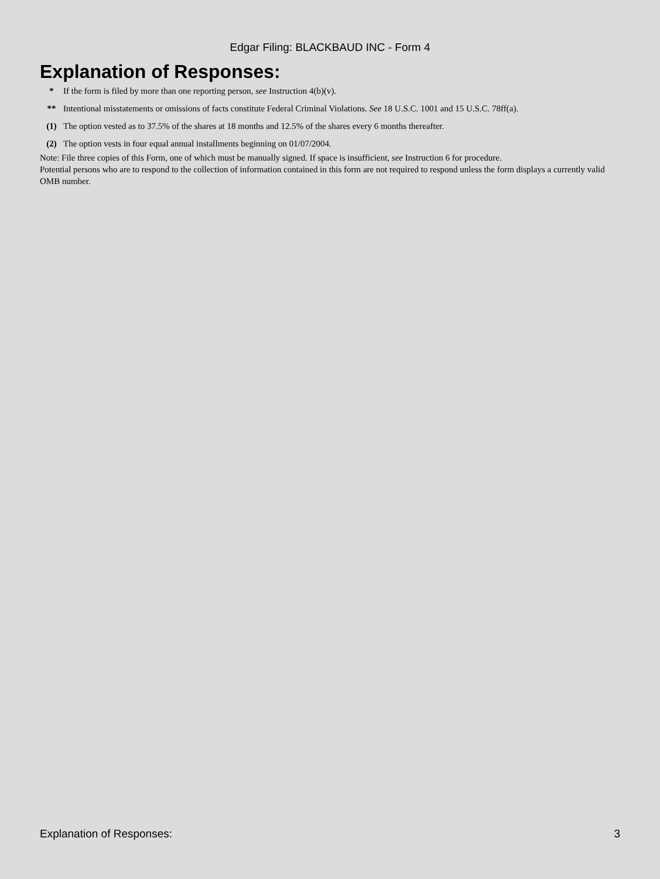Edgar Filing: BLACKBAUD INC - Form 4
Explanation of Responses:
| * | If the form is filed by more than one reporting person, see Instruction 4(b)(v). |
| ** | Intentional misstatements or omissions of facts constitute Federal Criminal Violations. See 18 U.S.C. 1001 and 15 U.S.C. 78ff(a). |
| (1) | The option vested as to 37.5% of the shares at 18 months and 12.5% of the shares every 6 months thereafter. |
| (2) | The option vests in four equal annual installments beginning on 01/07/2004. |
Note: File three copies of this Form, one of which must be manually signed. If space is insufficient, see Instruction 6 for procedure.
Potential persons who are to respond to the collection of information contained in this form are not required to respond unless the form displays a currently valid OMB number.
Explanation of Responses: 3